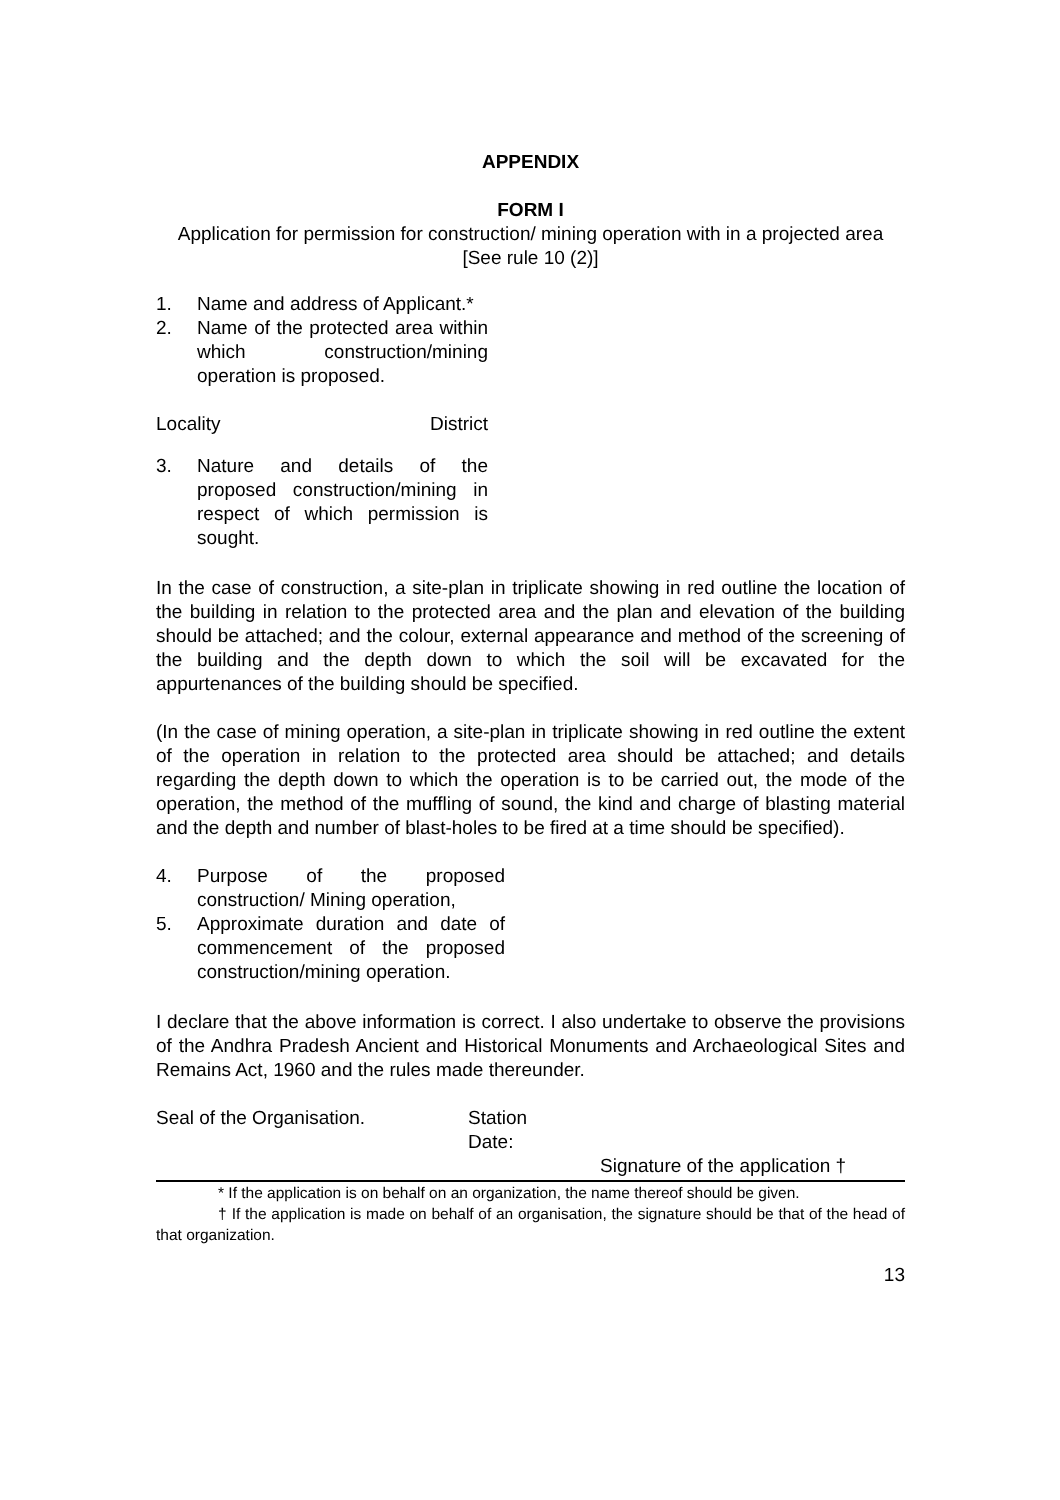APPENDIX
FORM I
Application for permission for construction/ mining operation with in a projected area [See rule 10 (2)]
1. Name and address of Applicant.*
2. Name of the protected area within which construction/mining operation is proposed.
Locality District
3. Nature and details of the proposed construction/mining in respect of which permission is sought.
In the case of construction, a site-plan in triplicate showing in red outline the location of the building in relation to the protected area and the plan and elevation of the building should be attached; and the colour, external appearance and method of the screening of the building and the depth down to which the soil will be excavated for the appurtenances of the building should be specified.
(In the case of mining operation, a site-plan in triplicate showing in red outline the extent of the operation in relation to the protected area should be attached; and details regarding the depth down to which the operation is to be carried out, the mode of the operation, the method of the muffling of sound, the kind and charge of blasting material and the depth and number of blast-holes to be fired at a time should be specified).
4. Purpose of the proposed construction/ Mining operation,
5. Approximate duration and date of commencement of the proposed construction/mining operation.
I declare that the above information is correct. I also undertake to observe the provisions of the Andhra Pradesh Ancient and Historical Monuments and Archaeological Sites and Remains Act, 1960 and the rules made thereunder.
Seal of the Organisation. Station
Date:
Signature of the application †
* If the application is on behalf on an organization, the name thereof should be given.
† If the application is made on behalf of an organisation, the signature should be that of the head of that organization.
13